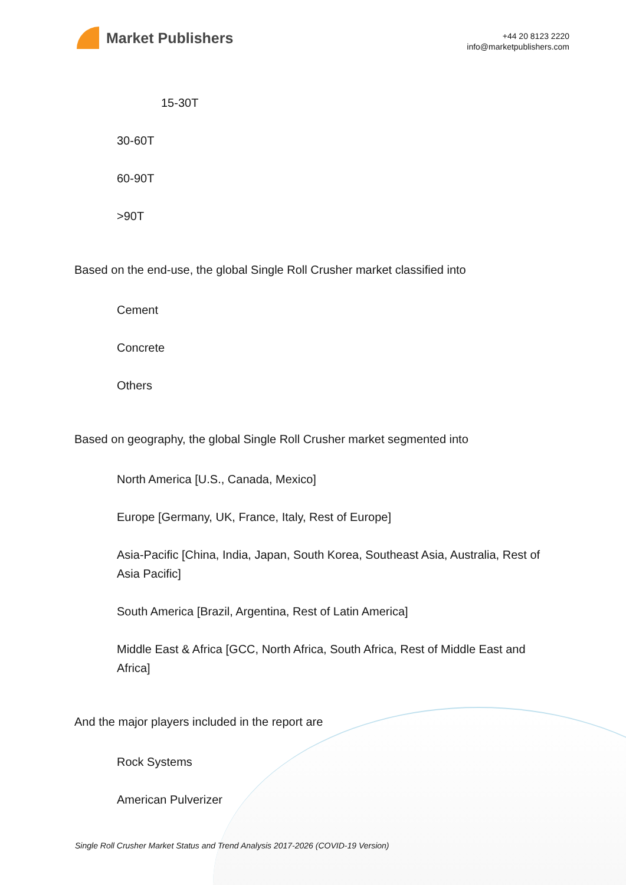Market Publishers
+44 20 8123 2220
info@marketpublishers.com
15-30T
30-60T
60-90T
>90T
Based on the end-use, the global Single Roll Crusher market classified into
Cement
Concrete
Others
Based on geography, the global Single Roll Crusher market segmented into
North America [U.S., Canada, Mexico]
Europe [Germany, UK, France, Italy, Rest of Europe]
Asia-Pacific [China, India, Japan, South Korea, Southeast Asia, Australia, Rest of Asia Pacific]
South America [Brazil, Argentina, Rest of Latin America]
Middle East & Africa [GCC, North Africa, South Africa, Rest of Middle East and Africa]
And the major players included in the report are
Rock Systems
American Pulverizer
Single Roll Crusher Market Status and Trend Analysis 2017-2026 (COVID-19 Version)